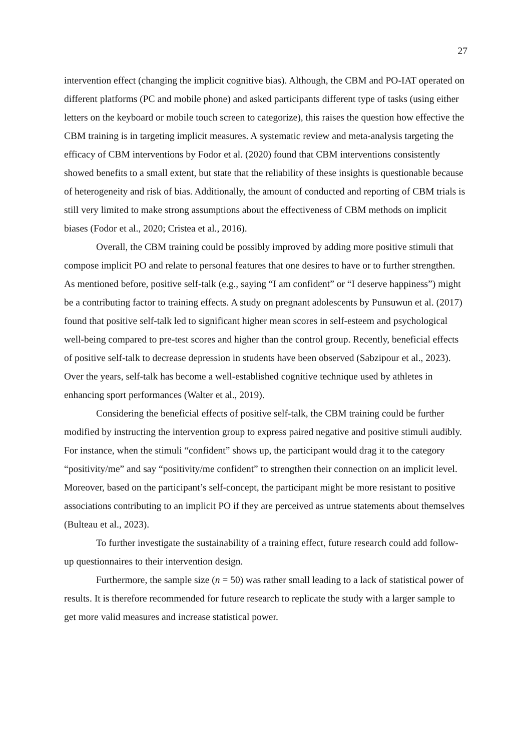27
intervention effect (changing the implicit cognitive bias). Although, the CBM and PO-IAT operated on different platforms (PC and mobile phone) and asked participants different type of tasks (using either letters on the keyboard or mobile touch screen to categorize), this raises the question how effective the CBM training is in targeting implicit measures. A systematic review and meta-analysis targeting the efficacy of CBM interventions by Fodor et al. (2020) found that CBM interventions consistently showed benefits to a small extent, but state that the reliability of these insights is questionable because of heterogeneity and risk of bias. Additionally, the amount of conducted and reporting of CBM trials is still very limited to make strong assumptions about the effectiveness of CBM methods on implicit biases (Fodor et al., 2020; Cristea et al., 2016).
Overall, the CBM training could be possibly improved by adding more positive stimuli that compose implicit PO and relate to personal features that one desires to have or to further strengthen. As mentioned before, positive self-talk (e.g., saying “I am confident” or “I deserve happiness”) might be a contributing factor to training effects. A study on pregnant adolescents by Punsuwun et al. (2017) found that positive self-talk led to significant higher mean scores in self-esteem and psychological well-being compared to pre-test scores and higher than the control group. Recently, beneficial effects of positive self-talk to decrease depression in students have been observed (Sabzipour et al., 2023). Over the years, self-talk has become a well-established cognitive technique used by athletes in enhancing sport performances (Walter et al., 2019).
Considering the beneficial effects of positive self-talk, the CBM training could be further modified by instructing the intervention group to express paired negative and positive stimuli audibly. For instance, when the stimuli “confident” shows up, the participant would drag it to the category “positivity/me” and say “positivity/me confident” to strengthen their connection on an implicit level. Moreover, based on the participant’s self-concept, the participant might be more resistant to positive associations contributing to an implicit PO if they are perceived as untrue statements about themselves (Bulteau et al., 2023).
To further investigate the sustainability of a training effect, future research could add follow-up questionnaires to their intervention design.
Furthermore, the sample size (n = 50) was rather small leading to a lack of statistical power of results. It is therefore recommended for future research to replicate the study with a larger sample to get more valid measures and increase statistical power.